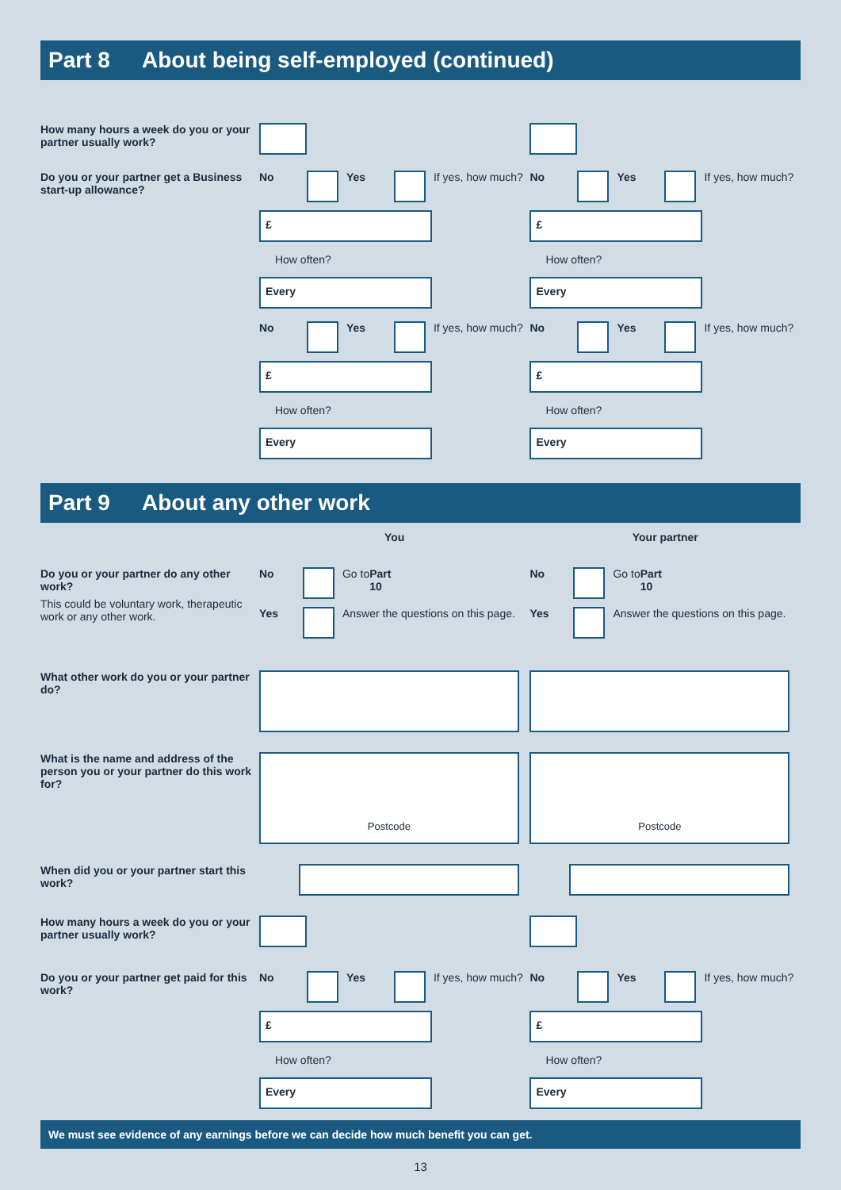Part 8 About being self-employed (continued)
How many hours a week do you or your partner usually work?
Do you or your partner get a Business start-up allowance?
No Yes If yes, how much?
£
How often?
Every
No Yes If yes, how much?
£
How often?
Every
No Yes If yes, how much?
£
How often?
Every
No Yes If yes, how much?
£
How often?
Every
Part 9 About any other work
You Your partner
Do you or your partner do any other work?
This could be voluntary work, therapeutic work or any other work.
No Go to Part 10
Yes Answer the questions on this page.
No Go to Part 10
Yes Answer the questions on this page.
What other work do you or your partner do?
What is the name and address of the person you or your partner do this work for?
Postcode Postcode
When did you or your partner start this work?
How many hours a week do you or your partner usually work?
Do you or your partner get paid for this work?
No Yes If yes, how much?
£
How often?
Every
No Yes If yes, how much?
£
How often?
Every
We must see evidence of any earnings before we can decide how much benefit you can get.
13